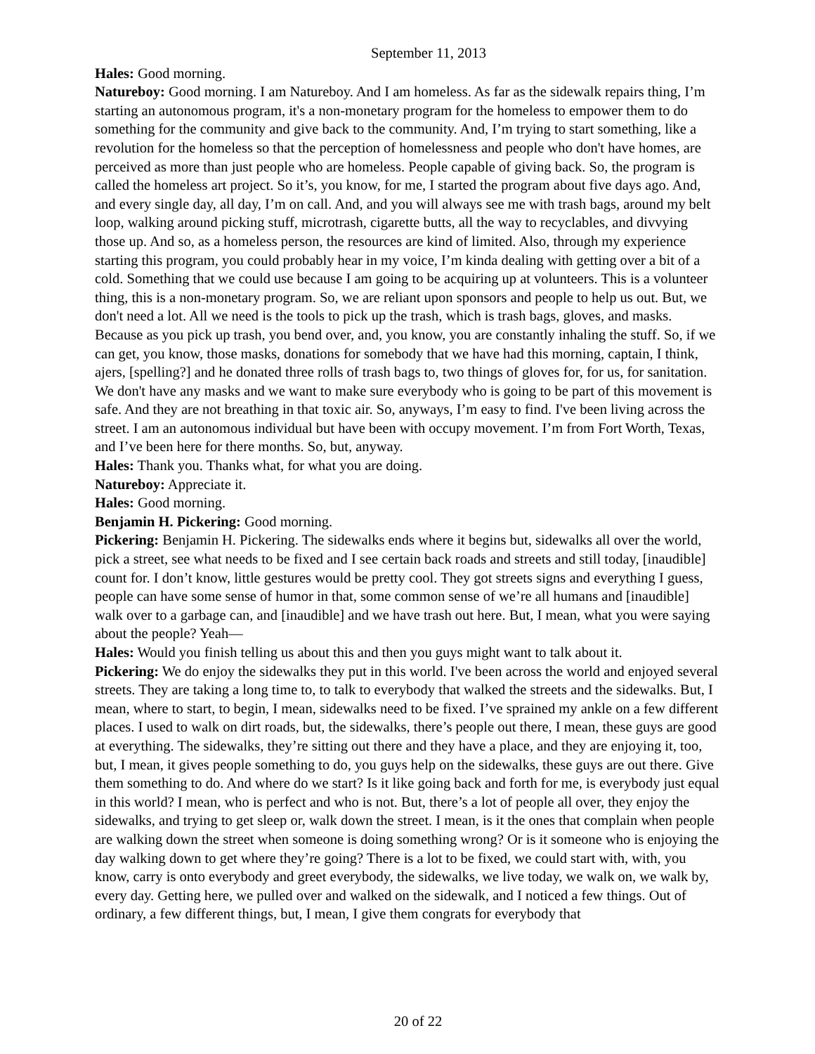September 11, 2013
Hales: Good morning.
Natureboy: Good morning. I am Natureboy. And I am homeless. As far as the sidewalk repairs thing, I’m starting an autonomous program, it's a non-monetary program for the homeless to empower them to do something for the community and give back to the community. And, I’m trying to start something, like a revolution for the homeless so that the perception of homelessness and people who don't have homes, are perceived as more than just people who are homeless. People capable of giving back. So, the program is called the homeless art project. So it’s, you know, for me, I started the program about five days ago. And, and every single day, all day, I’m on call. And, and you will always see me with trash bags, around my belt loop, walking around picking stuff, microtrash, cigarette butts, all the way to recyclables, and divvying those up. And so, as a homeless person, the resources are kind of limited. Also, through my experience starting this program, you could probably hear in my voice, I’m kinda dealing with getting over a bit of a cold. Something that we could use because I am going to be acquiring up at volunteers. This is a volunteer thing, this is a non-monetary program. So, we are reliant upon sponsors and people to help us out. But, we don't need a lot. All we need is the tools to pick up the trash, which is trash bags, gloves, and masks. Because as you pick up trash, you bend over, and, you know, you are constantly inhaling the stuff. So, if we can get, you know, those masks, donations for somebody that we have had this morning, captain, I think, ajers, [spelling?] and he donated three rolls of trash bags to, two things of gloves for, for us, for sanitation. We don't have any masks and we want to make sure everybody who is going to be part of this movement is safe. And they are not breathing in that toxic air. So, anyways, I’m easy to find. I've been living across the street. I am an autonomous individual but have been with occupy movement. I’m from Fort Worth, Texas, and I’ve been here for there months. So, but, anyway.
Hales: Thank you. Thanks what, for what you are doing.
Natureboy: Appreciate it.
Hales: Good morning.
Benjamin H. Pickering: Good morning.
Pickering: Benjamin H. Pickering. The sidewalks ends where it begins but, sidewalks all over the world, pick a street, see what needs to be fixed and I see certain back roads and streets and still today, [inaudible] count for. I don’t know, little gestures would be pretty cool. They got streets signs and everything I guess, people can have some sense of humor in that, some common sense of we’re all humans and [inaudible] walk over to a garbage can, and [inaudible] and we have trash out here. But, I mean, what you were saying about the people? Yeah—
Hales: Would you finish telling us about this and then you guys might want to talk about it.
Pickering: We do enjoy the sidewalks they put in this world. I've been across the world and enjoyed several streets. They are taking a long time to, to talk to everybody that walked the streets and the sidewalks. But, I mean, where to start, to begin, I mean, sidewalks need to be fixed. I’ve sprained my ankle on a few different places. I used to walk on dirt roads, but, the sidewalks, there’s people out there, I mean, these guys are good at everything. The sidewalks, they’re sitting out there and they have a place, and they are enjoying it, too, but, I mean, it gives people something to do, you guys help on the sidewalks, these guys are out there. Give them something to do. And where do we start? Is it like going back and forth for me, is everybody just equal in this world? I mean, who is perfect and who is not. But, there’s a lot of people all over, they enjoy the sidewalks, and trying to get sleep or, walk down the street. I mean, is it the ones that complain when people are walking down the street when someone is doing something wrong? Or is it someone who is enjoying the day walking down to get where they’re going? There is a lot to be fixed, we could start with, with, you know, carry is onto everybody and greet everybody, the sidewalks, we live today, we walk on, we walk by, every day. Getting here, we pulled over and walked on the sidewalk, and I noticed a few things. Out of ordinary, a few different things, but, I mean, I give them congrats for everybody that
20 of 22